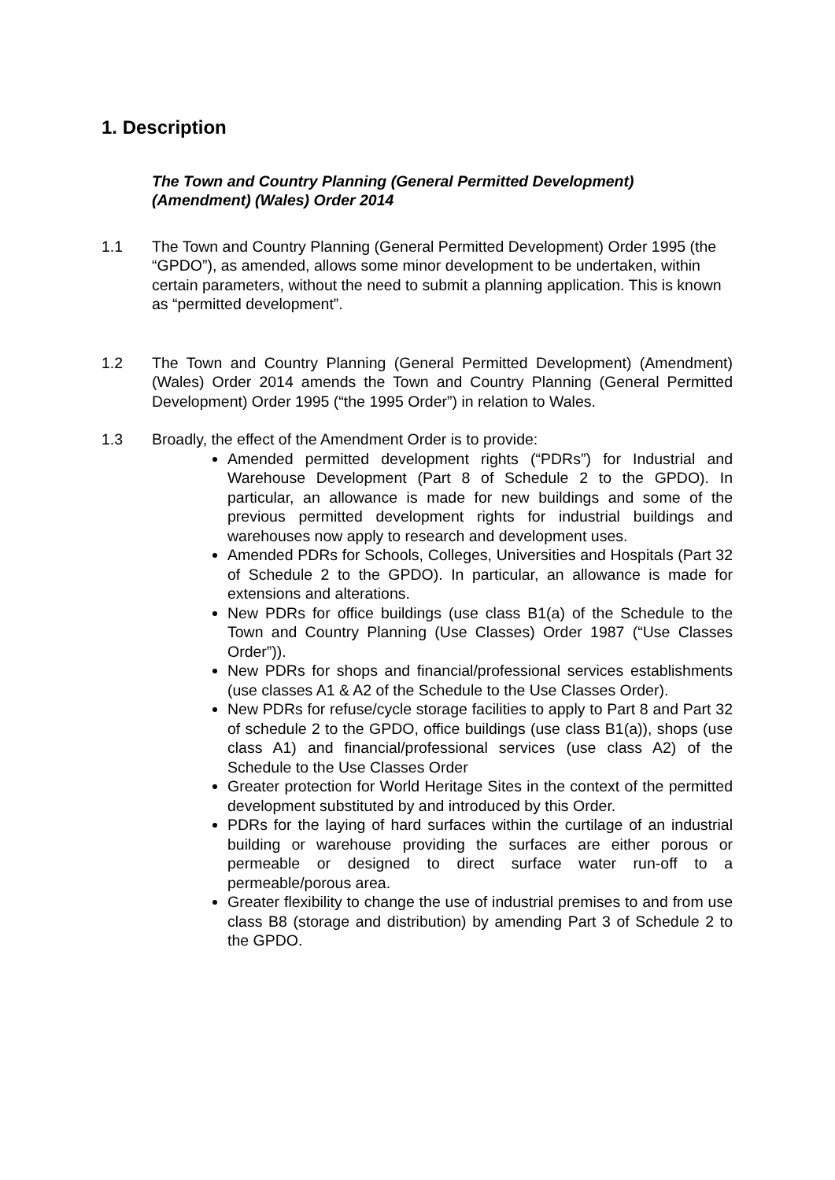1. Description
The Town and Country Planning (General Permitted Development) (Amendment) (Wales) Order 2014
1.1 The Town and Country Planning (General Permitted Development) Order 1995 (the “GPDO”), as amended, allows some minor development to be undertaken, within certain parameters, without the need to submit a planning application. This is known as “permitted development”.
1.2 The Town and Country Planning (General Permitted Development) (Amendment) (Wales) Order 2014 amends the Town and Country Planning (General Permitted Development) Order 1995 (“the 1995 Order”) in relation to Wales.
1.3 Broadly, the effect of the Amendment Order is to provide:
Amended permitted development rights (“PDRs”) for Industrial and Warehouse Development (Part 8 of Schedule 2 to the GPDO). In particular, an allowance is made for new buildings and some of the previous permitted development rights for industrial buildings and warehouses now apply to research and development uses.
Amended PDRs for Schools, Colleges, Universities and Hospitals (Part 32 of Schedule 2 to the GPDO). In particular, an allowance is made for extensions and alterations.
New PDRs for office buildings (use class B1(a) of the Schedule to the Town and Country Planning (Use Classes) Order 1987 (“Use Classes Order”)).
New PDRs for shops and financial/professional services establishments (use classes A1 & A2 of the Schedule to the Use Classes Order).
New PDRs for refuse/cycle storage facilities to apply to Part 8 and Part 32 of schedule 2 to the GPDO, office buildings (use class B1(a)), shops (use class A1) and financial/professional services (use class A2) of the Schedule to the Use Classes Order
Greater protection for World Heritage Sites in the context of the permitted development substituted by and introduced by this Order.
PDRs for the laying of hard surfaces within the curtilage of an industrial building or warehouse providing the surfaces are either porous or permeable or designed to direct surface water run-off to a permeable/porous area.
Greater flexibility to change the use of industrial premises to and from use class B8 (storage and distribution) by amending Part 3 of Schedule 2 to the GPDO.